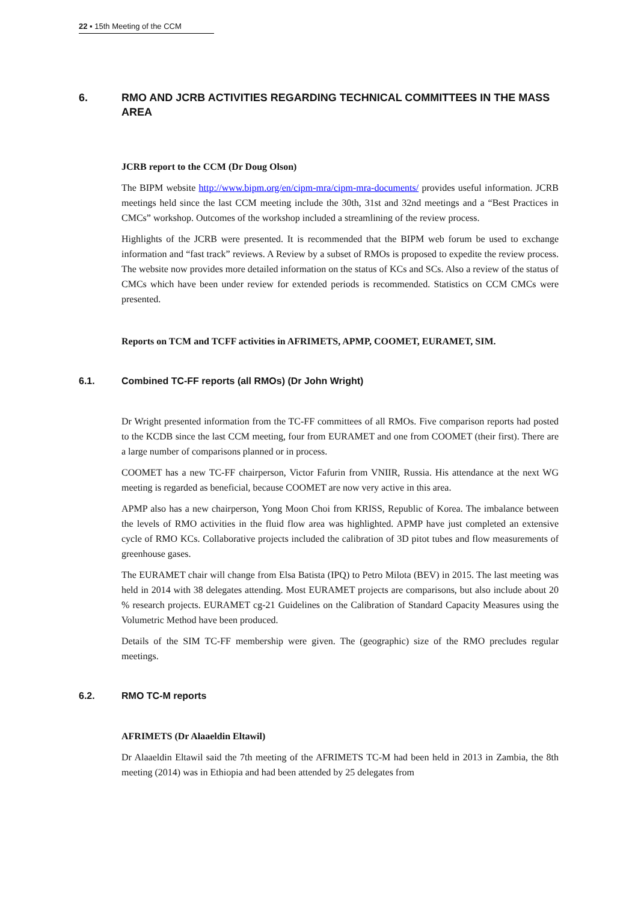22 ▪ 15th Meeting of the CCM
6. RMO AND JCRB ACTIVITIES REGARDING TECHNICAL COMMITTEES IN THE MASS AREA
JCRB report to the CCM (Dr Doug Olson)
The BIPM website http://www.bipm.org/en/cipm-mra/cipm-mra-documents/ provides useful information. JCRB meetings held since the last CCM meeting include the 30th, 31st and 32nd meetings and a “Best Practices in CMCs” workshop. Outcomes of the workshop included a streamlining of the review process.
Highlights of the JCRB were presented. It is recommended that the BIPM web forum be used to exchange information and “fast track” reviews. A Review by a subset of RMOs is proposed to expedite the review process. The website now provides more detailed information on the status of KCs and SCs. Also a review of the status of CMCs which have been under review for extended periods is recommended. Statistics on CCM CMCs were presented.
Reports on TCM and TCFF activities in AFRIMETS, APMP, COOMET, EURAMET, SIM.
6.1. Combined TC-FF reports (all RMOs) (Dr John Wright)
Dr Wright presented information from the TC-FF committees of all RMOs. Five comparison reports had posted to the KCDB since the last CCM meeting, four from EURAMET and one from COOMET (their first). There are a large number of comparisons planned or in process.
COOMET has a new TC-FF chairperson, Victor Fafurin from VNIIR, Russia. His attendance at the next WG meeting is regarded as beneficial, because COOMET are now very active in this area.
APMP also has a new chairperson, Yong Moon Choi from KRISS, Republic of Korea. The imbalance between the levels of RMO activities in the fluid flow area was highlighted. APMP have just completed an extensive cycle of RMO KCs. Collaborative projects included the calibration of 3D pitot tubes and flow measurements of greenhouse gases.
The EURAMET chair will change from Elsa Batista (IPQ) to Petro Milota (BEV) in 2015. The last meeting was held in 2014 with 38 delegates attending. Most EURAMET projects are comparisons, but also include about 20 % research projects. EURAMET cg-21 Guidelines on the Calibration of Standard Capacity Measures using the Volumetric Method have been produced.
Details of the SIM TC-FF membership were given. The (geographic) size of the RMO precludes regular meetings.
6.2. RMO TC-M reports
AFRIMETS (Dr Alaaeldin Eltawil)
Dr Alaaeldin Eltawil said the 7th meeting of the AFRIMETS TC-M had been held in 2013 in Zambia, the 8th meeting (2014) was in Ethiopia and had been attended by 25 delegates from